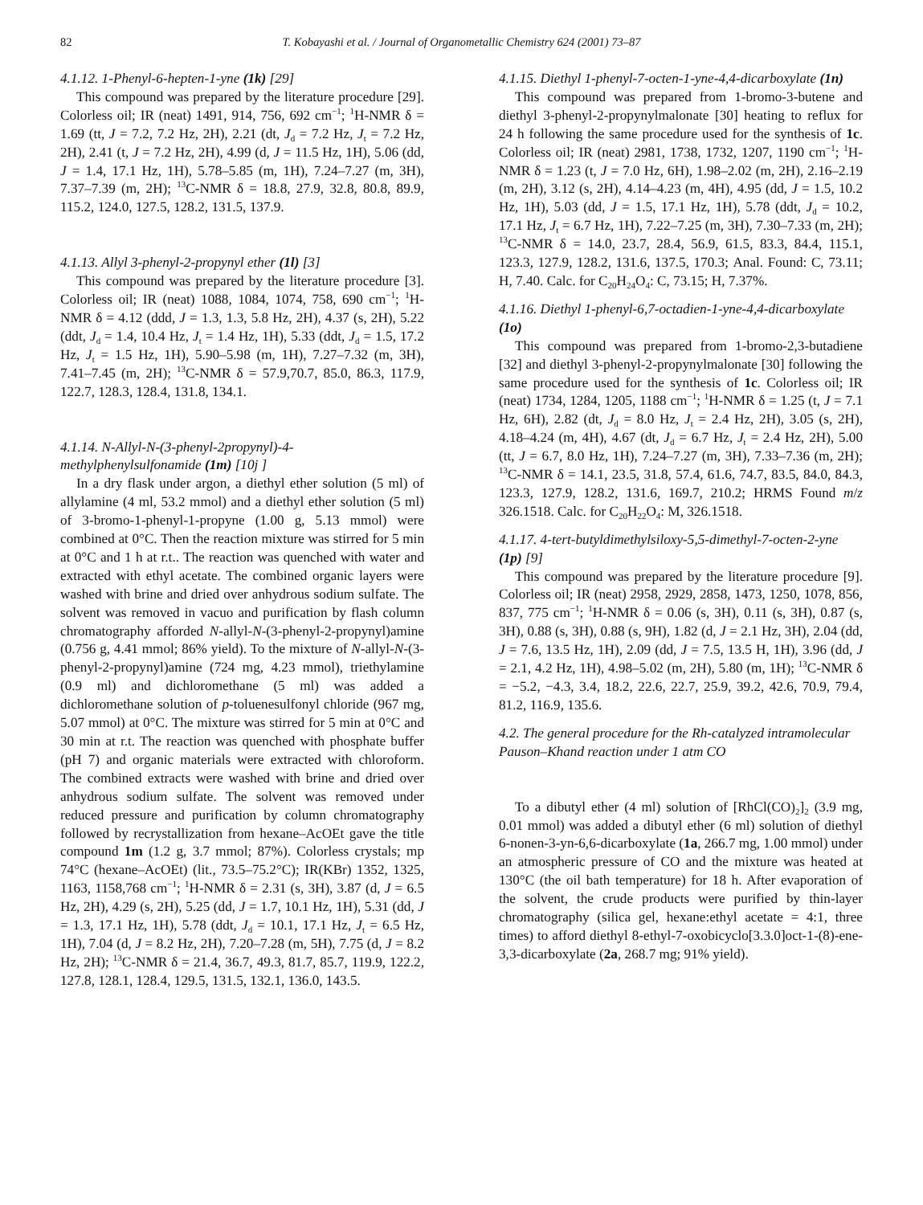82 T. Kobayashi et al. / Journal of Organometallic Chemistry 624 (2001) 73–87
4.1.12. 1-Phenyl-6-hepten-1-yne (1k) [29]
This compound was prepared by the literature procedure [29]. Colorless oil; IR (neat) 1491, 914, 756, 692 cm<sup>−1</sup>; <sup>1</sup>H-NMR δ = 1.69 (tt, J = 7.2, 7.2 Hz, 2H), 2.21 (dt, J<sub>d</sub> = 7.2 Hz, J<sub>t</sub> = 7.2 Hz, 2H), 2.41 (t, J = 7.2 Hz, 2H), 4.99 (d, J = 11.5 Hz, 1H), 5.06 (dd, J = 1.4, 17.1 Hz, 1H), 5.78–5.85 (m, 1H), 7.24–7.27 (m, 3H), 7.37–7.39 (m, 2H); <sup>13</sup>C-NMR δ = 18.8, 27.9, 32.8, 80.8, 89.9, 115.2, 124.0, 127.5, 128.2, 131.5, 137.9.
4.1.13. Allyl 3-phenyl-2-propynyl ether (1l) [3]
This compound was prepared by the literature procedure [3]. Colorless oil; IR (neat) 1088, 1084, 1074, 758, 690 cm<sup>−1</sup>; <sup>1</sup>H-NMR δ = 4.12 (ddd, J = 1.3, 1.3, 5.8 Hz, 2H), 4.37 (s, 2H), 5.22 (ddt, J<sub>d</sub> = 1.4, 10.4 Hz, J<sub>t</sub> = 1.4 Hz, 1H), 5.33 (ddt, J<sub>d</sub> = 1.5, 17.2 Hz, J<sub>t</sub> = 1.5 Hz, 1H), 5.90–5.98 (m, 1H), 7.27–7.32 (m, 3H), 7.41–7.45 (m, 2H); <sup>13</sup>C-NMR δ = 57.9,70.7, 85.0, 86.3, 117.9, 122.7, 128.3, 128.4, 131.8, 134.1.
4.1.14. N-Allyl-N-(3-phenyl-2propynyl)-4-methylphenylsulfonamide (1m) [10j ]
In a dry flask under argon, a diethyl ether solution (5 ml) of allylamine (4 ml, 53.2 mmol) and a diethyl ether solution (5 ml) of 3-bromo-1-phenyl-1-propyne (1.00 g, 5.13 mmol) were combined at 0°C. Then the reaction mixture was stirred for 5 min at 0°C and 1 h at r.t.. The reaction was quenched with water and extracted with ethyl acetate. The combined organic layers were washed with brine and dried over anhydrous sodium sulfate. The solvent was removed in vacuo and purification by flash column chromatography afforded N-allyl-N-(3-phenyl-2-propynyl)amine (0.756 g, 4.41 mmol; 86% yield). To the mixture of N-allyl-N-(3-phenyl-2-propynyl)amine (724 mg, 4.23 mmol), triethylamine (0.9 ml) and dichloromethane (5 ml) was added a dichloromethane solution of p-toluenesulfonyl chloride (967 mg, 5.07 mmol) at 0°C. The mixture was stirred for 5 min at 0°C and 30 min at r.t. The reaction was quenched with phosphate buffer (pH 7) and organic materials were extracted with chloroform. The combined extracts were washed with brine and dried over anhydrous sodium sulfate. The solvent was removed under reduced pressure and purification by column chromatography followed by recrystallization from hexane–AcOEt gave the title compound 1m (1.2 g, 3.7 mmol; 87%). Colorless crystals; mp 74°C (hexane–AcOEt) (lit., 73.5–75.2°C); IR(KBr) 1352, 1325, 1163, 1158,768 cm<sup>−1</sup>; <sup>1</sup>H-NMR δ = 2.31 (s, 3H), 3.87 (d, J = 6.5 Hz, 2H), 4.29 (s, 2H), 5.25 (dd, J = 1.7, 10.1 Hz, 1H), 5.31 (dd, J = 1.3, 17.1 Hz, 1H), 5.78 (ddt, J<sub>d</sub> = 10.1, 17.1 Hz, J<sub>t</sub> = 6.5 Hz, 1H), 7.04 (d, J = 8.2 Hz, 2H), 7.20–7.28 (m, 5H), 7.75 (d, J = 8.2 Hz, 2H); <sup>13</sup>C-NMR δ = 21.4, 36.7, 49.3, 81.7, 85.7, 119.9, 122.2, 127.8, 128.1, 128.4, 129.5, 131.5, 132.1, 136.0, 143.5.
4.1.15. Diethyl 1-phenyl-7-octen-1-yne-4,4-dicarboxylate (1n)
This compound was prepared from 1-bromo-3-butene and diethyl 3-phenyl-2-propynylmalonate [30] heating to reflux for 24 h following the same procedure used for the synthesis of 1c. Colorless oil; IR (neat) 2981, 1738, 1732, 1207, 1190 cm<sup>−1</sup>; <sup>1</sup>H-NMR δ = 1.23 (t, J = 7.0 Hz, 6H), 1.98–2.02 (m, 2H), 2.16–2.19 (m, 2H), 3.12 (s, 2H), 4.14–4.23 (m, 4H), 4.95 (dd, J = 1.5, 10.2 Hz, 1H), 5.03 (dd, J = 1.5, 17.1 Hz, 1H), 5.78 (ddt, J<sub>d</sub> = 10.2, 17.1 Hz, J<sub>t</sub> = 6.7 Hz, 1H), 7.22–7.25 (m, 3H), 7.30–7.33 (m, 2H); <sup>13</sup>C-NMR δ = 14.0, 23.7, 28.4, 56.9, 61.5, 83.3, 84.4, 115.1, 123.3, 127.9, 128.2, 131.6, 137.5, 170.3; Anal. Found: C, 73.11; H, 7.40. Calc. for C<sub>20</sub>H<sub>24</sub>O<sub>4</sub>: C, 73.15; H, 7.37%.
4.1.16. Diethyl 1-phenyl-6,7-octadien-1-yne-4,4-dicarboxylate (1o)
This compound was prepared from 1-bromo-2,3-butadiene [32] and diethyl 3-phenyl-2-propynylmalonate [30] following the same procedure used for the synthesis of 1c. Colorless oil; IR (neat) 1734, 1284, 1205, 1188 cm<sup>−1</sup>; <sup>1</sup>H-NMR δ = 1.25 (t, J = 7.1 Hz, 6H), 2.82 (dt, J<sub>d</sub> = 8.0 Hz, J<sub>t</sub> = 2.4 Hz, 2H), 3.05 (s, 2H), 4.18–4.24 (m, 4H), 4.67 (dt, J<sub>d</sub> = 6.7 Hz, J<sub>t</sub> = 2.4 Hz, 2H), 5.00 (tt, J = 6.7, 8.0 Hz, 1H), 7.24–7.27 (m, 3H), 7.33–7.36 (m, 2H); <sup>13</sup>C-NMR δ = 14.1, 23.5, 31.8, 57.4, 61.6, 74.7, 83.5, 84.0, 84.3, 123.3, 127.9, 128.2, 131.6, 169.7, 210.2; HRMS Found m/z 326.1518. Calc. for C<sub>20</sub>H<sub>22</sub>O<sub>4</sub>: M, 326.1518.
4.1.17. 4-tert-butyldimethylsiloxy-5,5-dimethyl-7-octen-2-yne (1p) [9]
This compound was prepared by the literature procedure [9]. Colorless oil; IR (neat) 2958, 2929, 2858, 1473, 1250, 1078, 856, 837, 775 cm<sup>−1</sup>; <sup>1</sup>H-NMR δ = 0.06 (s, 3H), 0.11 (s, 3H), 0.87 (s, 3H), 0.88 (s, 3H), 0.88 (s, 9H), 1.82 (d, J = 2.1 Hz, 3H), 2.04 (dd, J = 7.6, 13.5 Hz, 1H), 2.09 (dd, J = 7.5, 13.5 H, 1H), 3.96 (dd, J = 2.1, 4.2 Hz, 1H), 4.98–5.02 (m, 2H), 5.80 (m, 1H); <sup>13</sup>C-NMR δ = −5.2, −4.3, 3.4, 18.2, 22.6, 22.7, 25.9, 39.2, 42.6, 70.9, 79.4, 81.2, 116.9, 135.6.
4.2. The general procedure for the Rh-catalyzed intramolecular Pauson–Khand reaction under 1 atm CO
To a dibutyl ether (4 ml) solution of [RhCl(CO)<sub>2</sub>]<sub>2</sub> (3.9 mg, 0.01 mmol) was added a dibutyl ether (6 ml) solution of diethyl 6-nonen-3-yn-6,6-dicarboxylate (1a, 266.7 mg, 1.00 mmol) under an atmospheric pressure of CO and the mixture was heated at 130°C (the oil bath temperature) for 18 h. After evaporation of the solvent, the crude products were purified by thin-layer chromatography (silica gel, hexane:ethyl acetate = 4:1, three times) to afford diethyl 8-ethyl-7-oxobicyclo[3.3.0]oct-1-(8)-ene-3,3-dicarboxylate (2a, 268.7 mg; 91% yield).